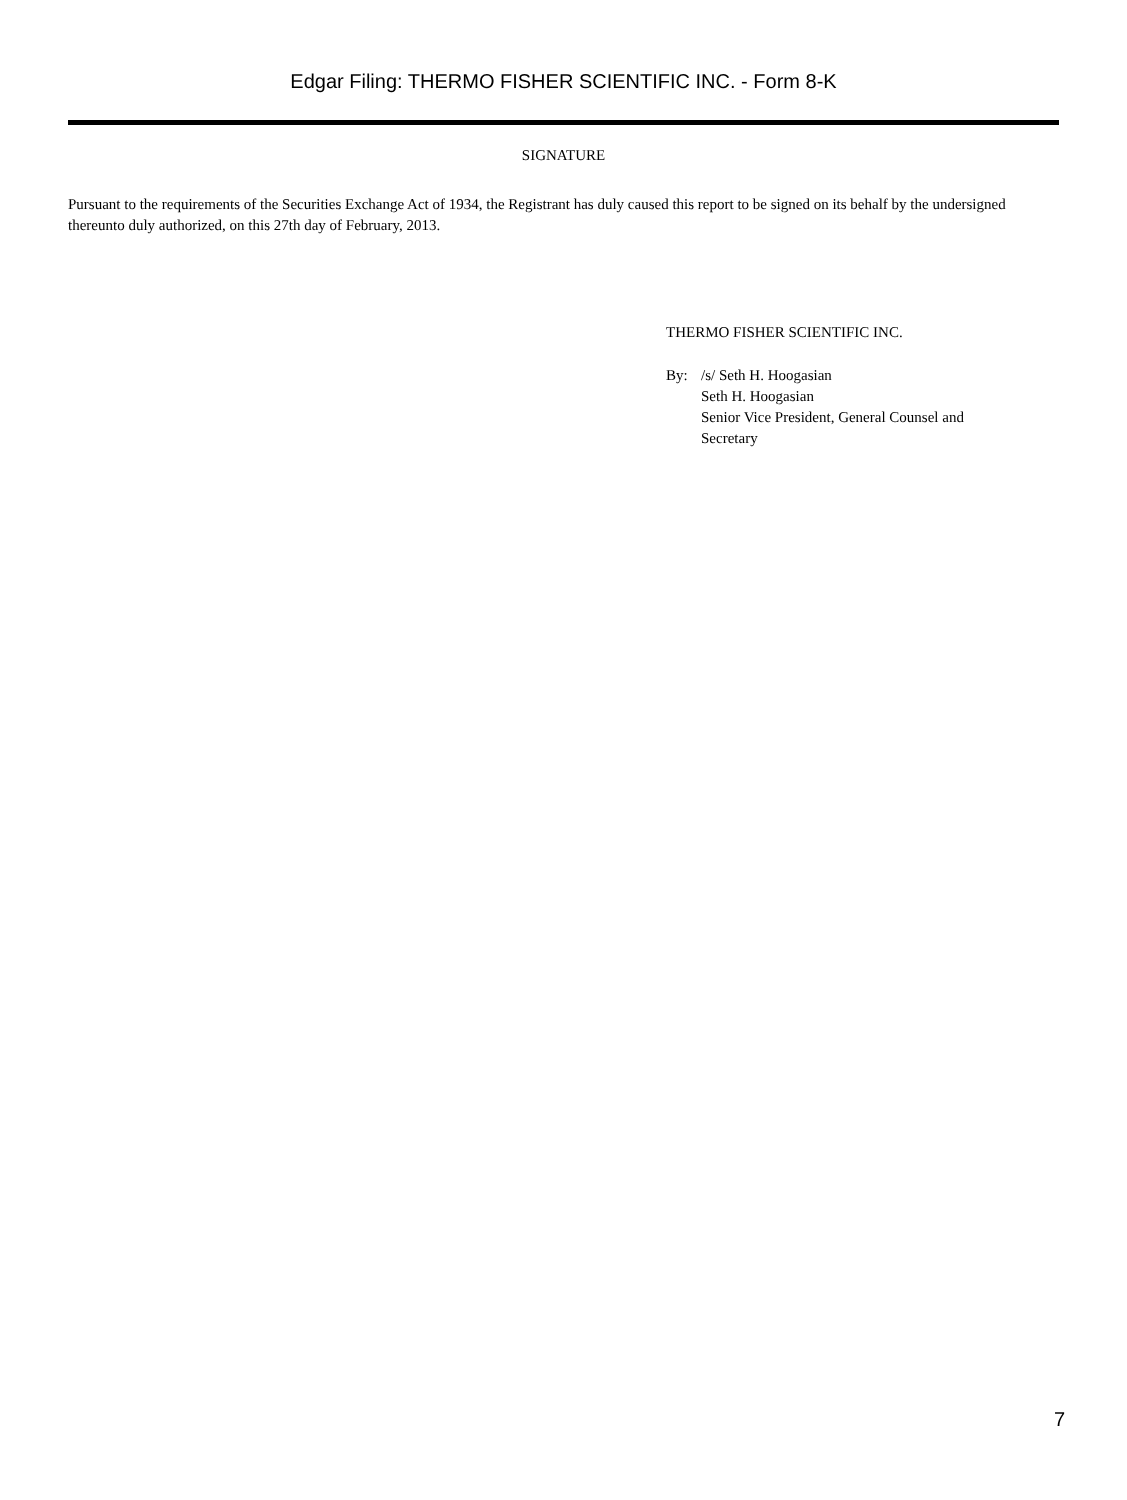Edgar Filing: THERMO FISHER SCIENTIFIC INC. - Form 8-K
SIGNATURE
Pursuant to the requirements of the Securities Exchange Act of 1934, the Registrant has duly caused this report to be signed on its behalf by the undersigned thereunto duly authorized, on this 27th day of February, 2013.
THERMO FISHER SCIENTIFIC INC.
By: /s/ Seth H. Hoogasian
Seth H. Hoogasian
Senior Vice President, General Counsel and
Secretary
7